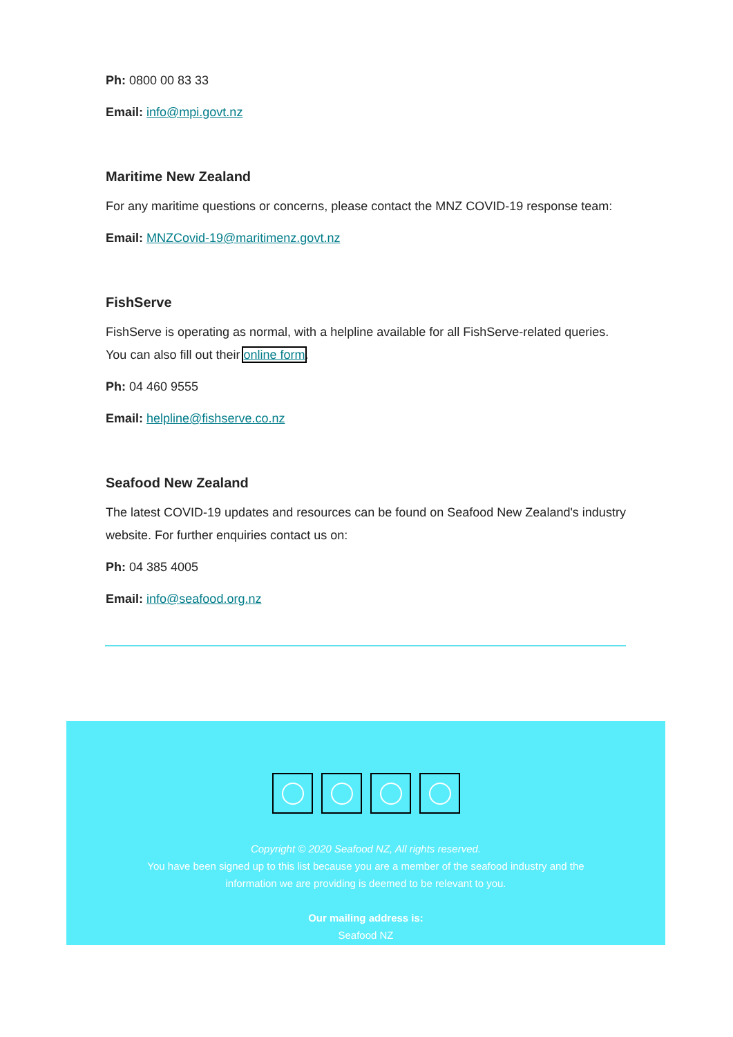Ph: 0800 00 83 33
Email: info@mpi.govt.nz
Maritime New Zealand
For any maritime questions or concerns, please contact the MNZ COVID-19 response team:
Email: MNZCovid-19@maritimenz.govt.nz
FishServe
FishServe is operating as normal, with a helpline available for all FishServe-related queries. You can also fill out their online form.
Ph: 04 460 9555
Email: helpline@fishserve.co.nz
Seafood New Zealand
The latest COVID-19 updates and resources can be found on Seafood New Zealand's industry website. For further enquiries contact us on:
Ph: 04 385 4005
Email: info@seafood.org.nz
Copyright © 2020 Seafood NZ, All rights reserved.
You have been signed up to this list because you are a member of the seafood industry and the
information we are providing is deemed to be relevant to you.
Our mailing address is:
Seafood NZ